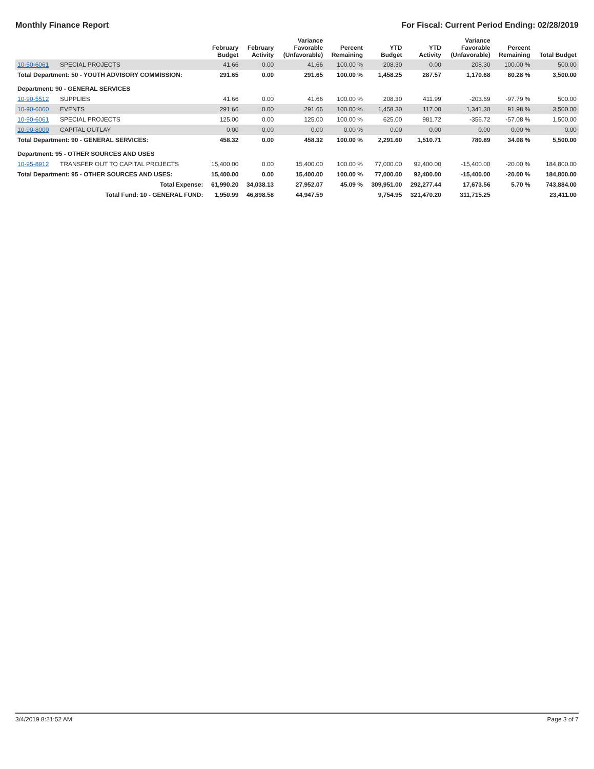Monthly Finance Report For Fiscal: Current Period Ending: 02/28/2019
| | | February Budget | February Activity | Variance Favorable (Unfavorable) | Percent Remaining | YTD Budget | YTD Activity | Variance Favorable (Unfavorable) | Percent Remaining | Total Budget |
| --- | --- | --- | --- | --- | --- | --- | --- | --- | --- | --- |
| 10-50-6061 | SPECIAL PROJECTS | 41.66 | 0.00 | 41.66 | 100.00 % | 208.30 | 0.00 | 208.30 | 100.00 % | 500.00 |
| Total Department: 50 - YOUTH ADVISORY COMMISSION: | | 291.65 | 0.00 | 291.65 | 100.00 % | 1,458.25 | 287.57 | 1,170.68 | 80.28 % | 3,500.00 |
| Department: 90 - GENERAL SERVICES | | | | | | | | | | |
| 10-90-5512 | SUPPLIES | 41.66 | 0.00 | 41.66 | 100.00 % | 208.30 | 411.99 | -203.69 | -97.79 % | 500.00 |
| 10-90-6060 | EVENTS | 291.66 | 0.00 | 291.66 | 100.00 % | 1,458.30 | 117.00 | 1,341.30 | 91.98 % | 3,500.00 |
| 10-90-6061 | SPECIAL PROJECTS | 125.00 | 0.00 | 125.00 | 100.00 % | 625.00 | 981.72 | -356.72 | -57.08 % | 1,500.00 |
| 10-90-8000 | CAPITAL OUTLAY | 0.00 | 0.00 | 0.00 | 0.00 % | 0.00 | 0.00 | 0.00 | 0.00 % | 0.00 |
| Total Department: 90 - GENERAL SERVICES: | | 458.32 | 0.00 | 458.32 | 100.00 % | 2,291.60 | 1,510.71 | 780.89 | 34.08 % | 5,500.00 |
| Department: 95 - OTHER SOURCES AND USES | | | | | | | | | | |
| 10-95-8912 | TRANSFER OUT TO CAPITAL PROJECTS | 15,400.00 | 0.00 | 15,400.00 | 100.00 % | 77,000.00 | 92,400.00 | -15,400.00 | -20.00 % | 184,800.00 |
| Total Department: 95 - OTHER SOURCES AND USES: | | 15,400.00 | 0.00 | 15,400.00 | 100.00 % | 77,000.00 | 92,400.00 | -15,400.00 | -20.00 % | 184,800.00 |
| Total Expense: | | 61,990.20 | 34,038.13 | 27,952.07 | 45.09 % | 309,951.00 | 292,277.44 | 17,673.56 | 5.70 % | 743,884.00 |
| Total Fund: 10 - GENERAL FUND: | | 1,950.99 | 46,898.58 | 44,947.59 | | 9,754.95 | 321,470.20 | 311,715.25 | | 23,411.00 |
3/4/2019 8:21:52 AM Page 3 of 7